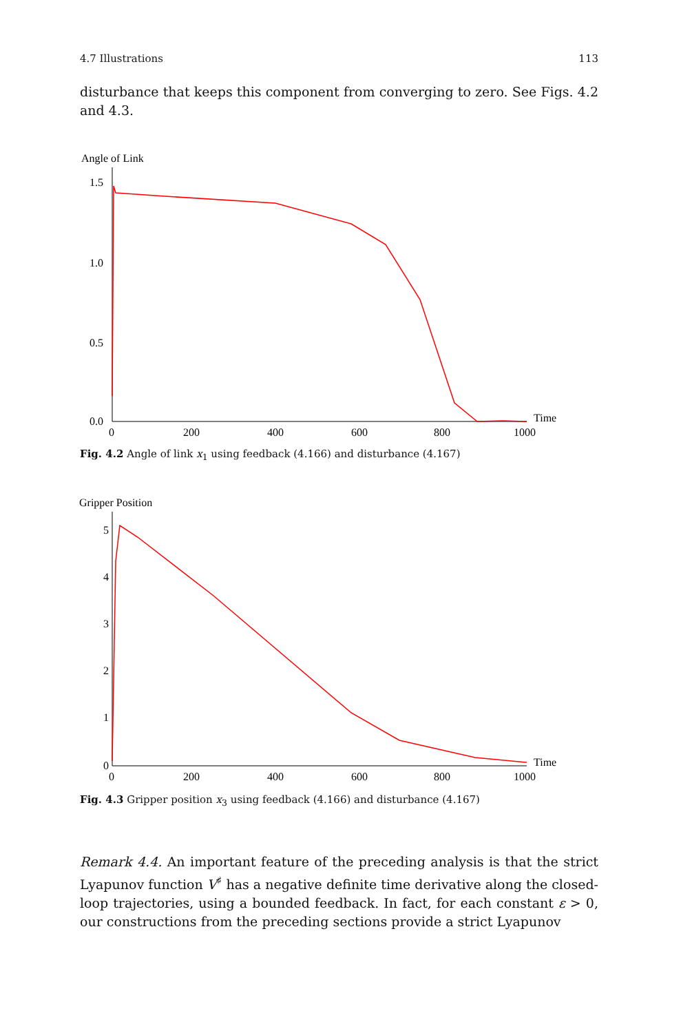4.7 Illustrations 113
disturbance that keeps this component from converging to zero. See Figs. 4.2 and 4.3.
Angle of Link
1.5
1.0
0.5
0.0
0
200
400
600
800
1000
Time
Fig. 4.2 Angle of link x<sub>1</sub> using feedback (4.166) and disturbance (4.167)
Gripper Position
5
4
3
2
1
0
0
200
400
600
800
1000
Time
Fig. 4.3 Gripper position x<sub>3</sub> using feedback (4.166) and disturbance (4.167)
Remark 4.4. An important feature of the preceding analysis is that the strict Lyapunov function V<sup>♯</sup> has a negative definite time derivative along the closed-loop trajectories, using a bounded feedback. In fact, for each constant ε > 0, our constructions from the preceding sections provide a strict Lyapunov